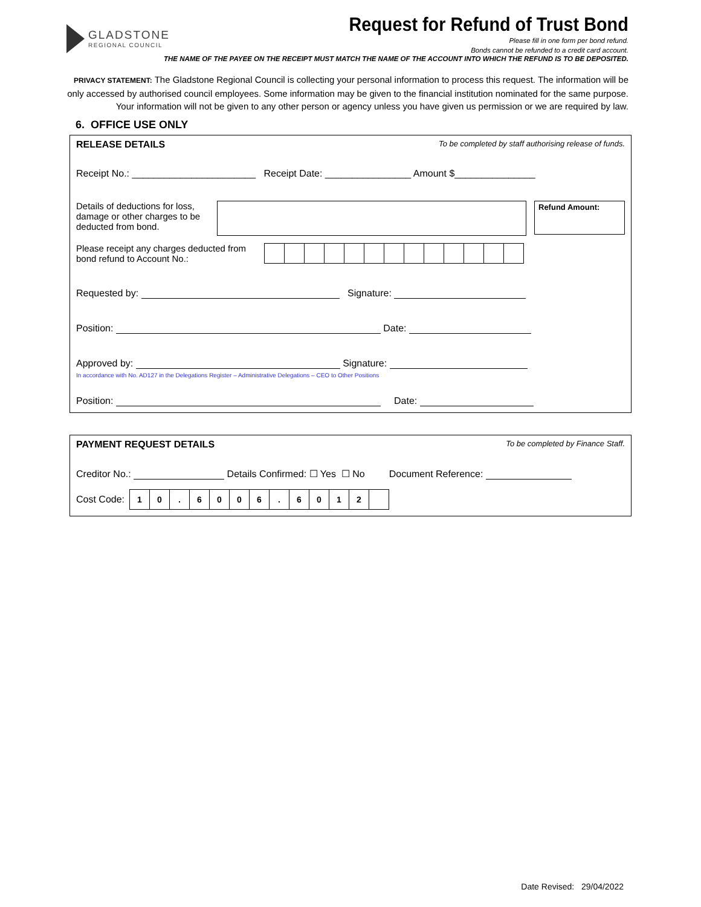GLADSTONE
REGIONAL COUNCIL
Request for Refund of Trust Bond
Please fill in one form per bond refund.
Bonds cannot be refunded to a credit card account.
THE NAME OF THE PAYEE ON THE RECEIPT MUST MATCH THE NAME OF THE ACCOUNT INTO WHICH THE REFUND IS TO BE DEPOSITED.
PRIVACY STATEMENT: The Gladstone Regional Council is collecting your personal information to process this request. The information will be only accessed by authorised council employees. Some information may be given to the financial institution nominated for the same purpose. Your information will not be given to any other person or agency unless you have given us permission or we are required by law.
6. OFFICE USE ONLY
RELEASE DETAILS To be completed by staff authorising release of funds.
Receipt No.: _______________________ Receipt Date: ________________ Amount $_______________
Details of deductions for loss, damage or other charges to be deducted from bond.
Refund Amount:
Please receipt any charges deducted from bond refund to Account No.:
Requested by: Signature:
Position: Date:
Approved by: Signature:
In accordance with No. AD127 in the Delegations Register – Administrative Delegations – CEO to Other Positions
Position: Date:
PAYMENT REQUEST DETAILS To be completed by Finance Staff.
Creditor No.: Details Confirmed: ☐ Yes ☐ No Document Reference:
Cost Code:
10. 6006. 6012
Date Revised: 29/04/2022